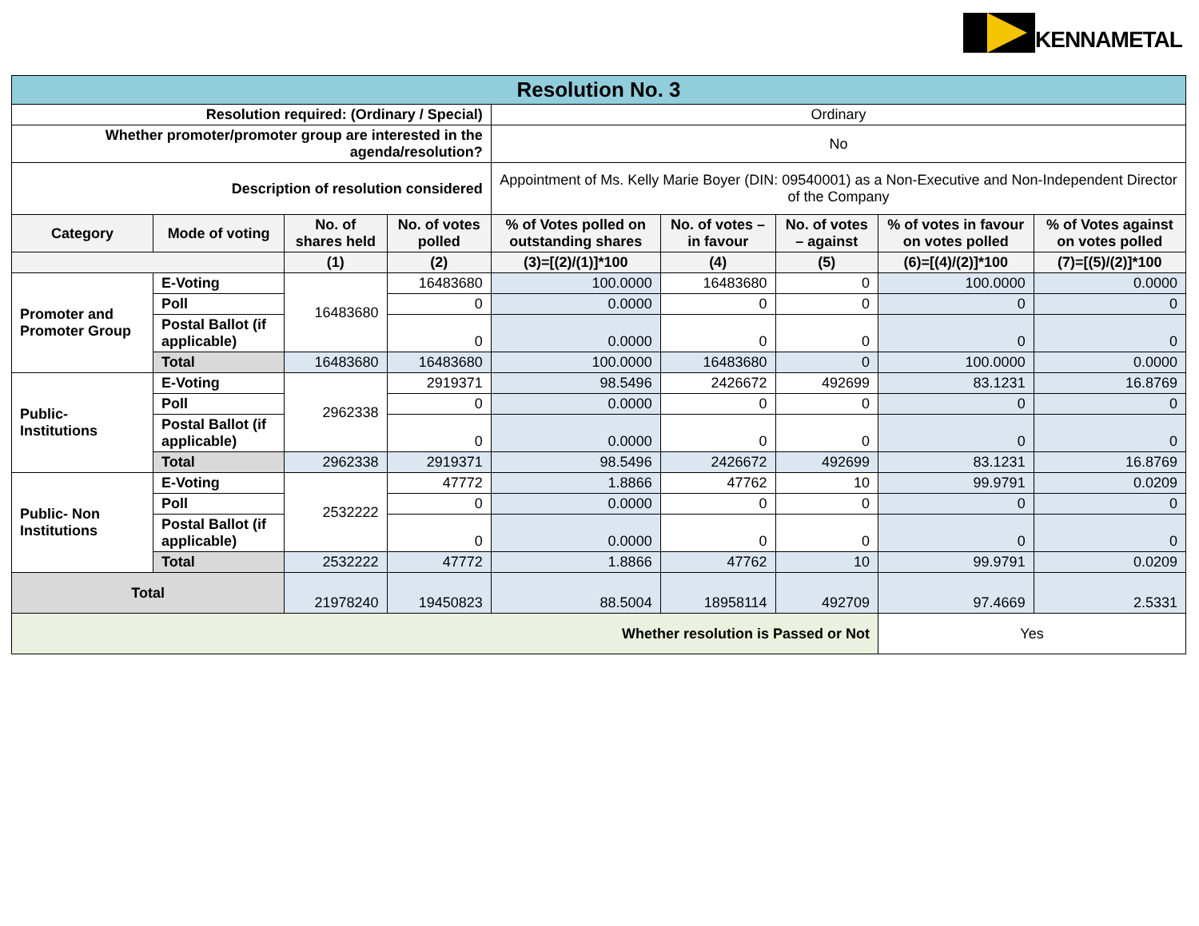KENNAMETAL
| Resolution No. 3 | | | | | | | | |
| Resolution required: (Ordinary / Special) | | | | Ordinary | | | | |
| Whether promoter/promoter group are interested in the agenda/resolution? | | | | No | | | | |
| Description of resolution considered | | | | Appointment of Ms. Kelly Marie Boyer (DIN: 09540001) as a Non-Executive and Non-Independent Director of the Company | | | | |
| Category | Mode of voting | No. of shares held | No. of votes polled | % of Votes polled on outstanding shares | No. of votes – in favour | No. of votes – against | % of votes in favour on votes polled | % of Votes against on votes polled |
| | | (1) | (2) | (3)=[(2)/(1)]*100 | (4) | (5) | (6)=[(4)/(2)]*100 | (7)=[(5)/(2)]*100 |
| Promoter and Promoter Group | E-Voting | 16483680 | 16483680 | 100.0000 | 16483680 | 0 | 100.0000 | 0.0000 |
| | Poll | | 0 | 0.0000 | 0 | 0 | 0 | 0 |
| | Postal Ballot (if applicable) | | 0 | 0.0000 | 0 | 0 | 0 | 0 |
| | Total | 16483680 | 16483680 | 100.0000 | 16483680 | 0 | 100.0000 | 0.0000 |
| Public- Institutions | E-Voting | 2962338 | 2919371 | 98.5496 | 2426672 | 492699 | 83.1231 | 16.8769 |
| | Poll | | 0 | 0.0000 | 0 | 0 | 0 | 0 |
| | Postal Ballot (if applicable) | | 0 | 0.0000 | 0 | 0 | 0 | 0 |
| | Total | 2962338 | 2919371 | 98.5496 | 2426672 | 492699 | 83.1231 | 16.8769 |
| Public- Non Institutions | E-Voting | 2532222 | 47772 | 1.8866 | 47762 | 10 | 99.9791 | 0.0209 |
| | Poll | | 0 | 0.0000 | 0 | 0 | 0 | 0 |
| | Postal Ballot (if applicable) | | 0 | 0.0000 | 0 | 0 | 0 | 0 |
| | Total | 2532222 | 47772 | 1.8866 | 47762 | 10 | 99.9791 | 0.0209 |
| Total | | 21978240 | 19450823 | 88.5004 | 18958114 | 492709 | 97.4669 | 2.5331 |
| Whether resolution is Passed or Not | | | | | | | Yes | |